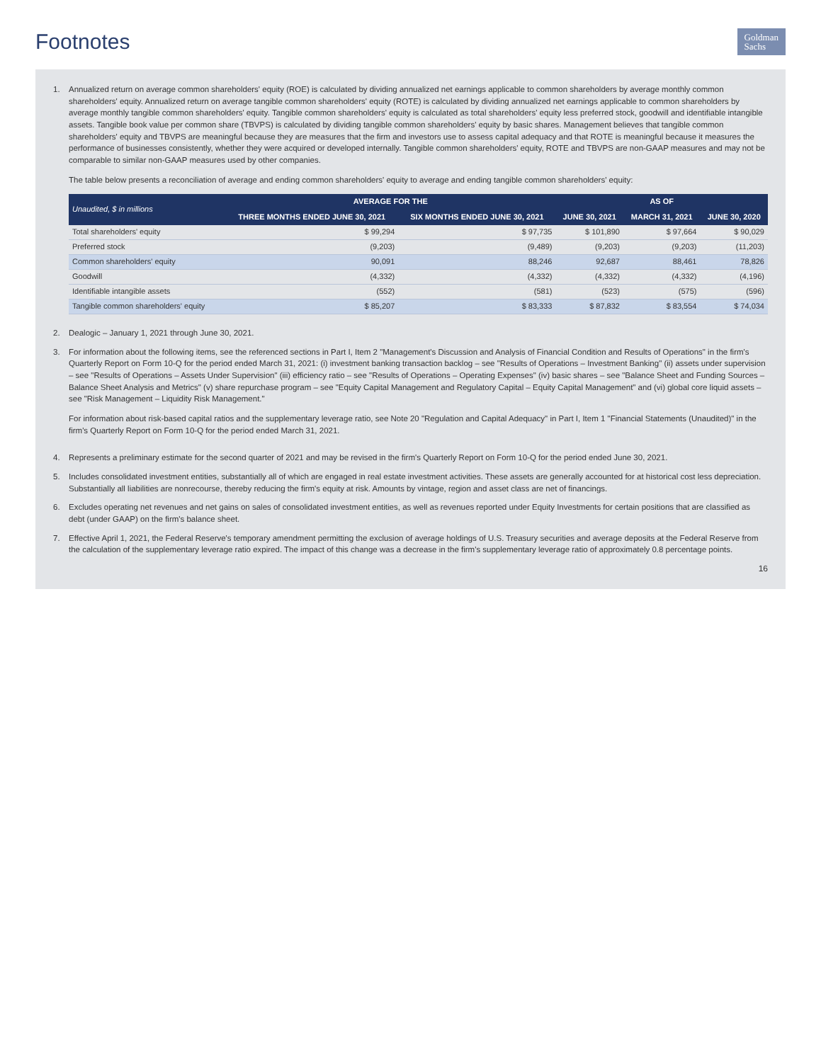Footnotes
Goldman
Sachs
1. Annualized return on average common shareholders' equity (ROE) is calculated by dividing annualized net earnings applicable to common shareholders by average monthly common shareholders' equity. Annualized return on average tangible common shareholders' equity (ROTE) is calculated by dividing annualized net earnings applicable to common shareholders by average monthly tangible common shareholders' equity. Tangible common shareholders' equity is calculated as total shareholders' equity less preferred stock, goodwill and identifiable intangible assets. Tangible book value per common share (TBVPS) is calculated by dividing tangible common shareholders' equity by basic shares. Management believes that tangible common shareholders' equity and TBVPS are meaningful because they are measures that the firm and investors use to assess capital adequacy and that ROTE is meaningful because it measures the performance of businesses consistently, whether they were acquired or developed internally. Tangible common shareholders' equity, ROTE and TBVPS are non-GAAP measures and may not be comparable to similar non-GAAP measures used by other companies.
The table below presents a reconciliation of average and ending common shareholders' equity to average and ending tangible common shareholders' equity:
| Unaudited, $ in millions | AVERAGE FOR THE | | AS OF | | |
| --- | --- | --- | --- | --- | --- |
| | THREE MONTHS ENDED JUNE 30, 2021 | SIX MONTHS ENDED JUNE 30, 2021 | JUNE 30, 2021 | MARCH 31, 2021 | JUNE 30, 2020 |
| Total shareholders' equity | $ 99,294 | $ 97,735 | $ 101,890 | $ 97,664 | $ 90,029 |
| Preferred stock | (9,203) | (9,489) | (9,203) | (9,203) | (11,203) |
| Common shareholders' equity | 90,091 | 88,246 | 92,687 | 88,461 | 78,826 |
| Goodwill | (4,332) | (4,332) | (4,332) | (4,332) | (4,196) |
| Identifiable intangible assets | (552) | (581) | (523) | (575) | (596) |
| Tangible common shareholders' equity | $ 85,207 | $ 83,333 | $ 87,832 | $ 83,554 | $ 74,034 |
2. Dealogic – January 1, 2021 through June 30, 2021.
3. For information about the following items, see the referenced sections in Part I, Item 2 "Management's Discussion and Analysis of Financial Condition and Results of Operations" in the firm's Quarterly Report on Form 10-Q for the period ended March 31, 2021: (i) investment banking transaction backlog – see "Results of Operations – Investment Banking" (ii) assets under supervision – see "Results of Operations – Assets Under Supervision" (iii) efficiency ratio – see "Results of Operations – Operating Expenses" (iv) basic shares – see "Balance Sheet and Funding Sources – Balance Sheet Analysis and Metrics" (v) share repurchase program – see "Equity Capital Management and Regulatory Capital – Equity Capital Management" and (vi) global core liquid assets – see "Risk Management – Liquidity Risk Management."
For information about risk-based capital ratios and the supplementary leverage ratio, see Note 20 "Regulation and Capital Adequacy" in Part I, Item 1 "Financial Statements (Unaudited)" in the firm's Quarterly Report on Form 10-Q for the period ended March 31, 2021.
4. Represents a preliminary estimate for the second quarter of 2021 and may be revised in the firm's Quarterly Report on Form 10-Q for the period ended June 30, 2021.
5. Includes consolidated investment entities, substantially all of which are engaged in real estate investment activities. These assets are generally accounted for at historical cost less depreciation. Substantially all liabilities are nonrecourse, thereby reducing the firm's equity at risk. Amounts by vintage, region and asset class are net of financings.
6. Excludes operating net revenues and net gains on sales of consolidated investment entities, as well as revenues reported under Equity Investments for certain positions that are classified as debt (under GAAP) on the firm's balance sheet.
7. Effective April 1, 2021, the Federal Reserve's temporary amendment permitting the exclusion of average holdings of U.S. Treasury securities and average deposits at the Federal Reserve from the calculation of the supplementary leverage ratio expired. The impact of this change was a decrease in the firm's supplementary leverage ratio of approximately 0.8 percentage points.
16